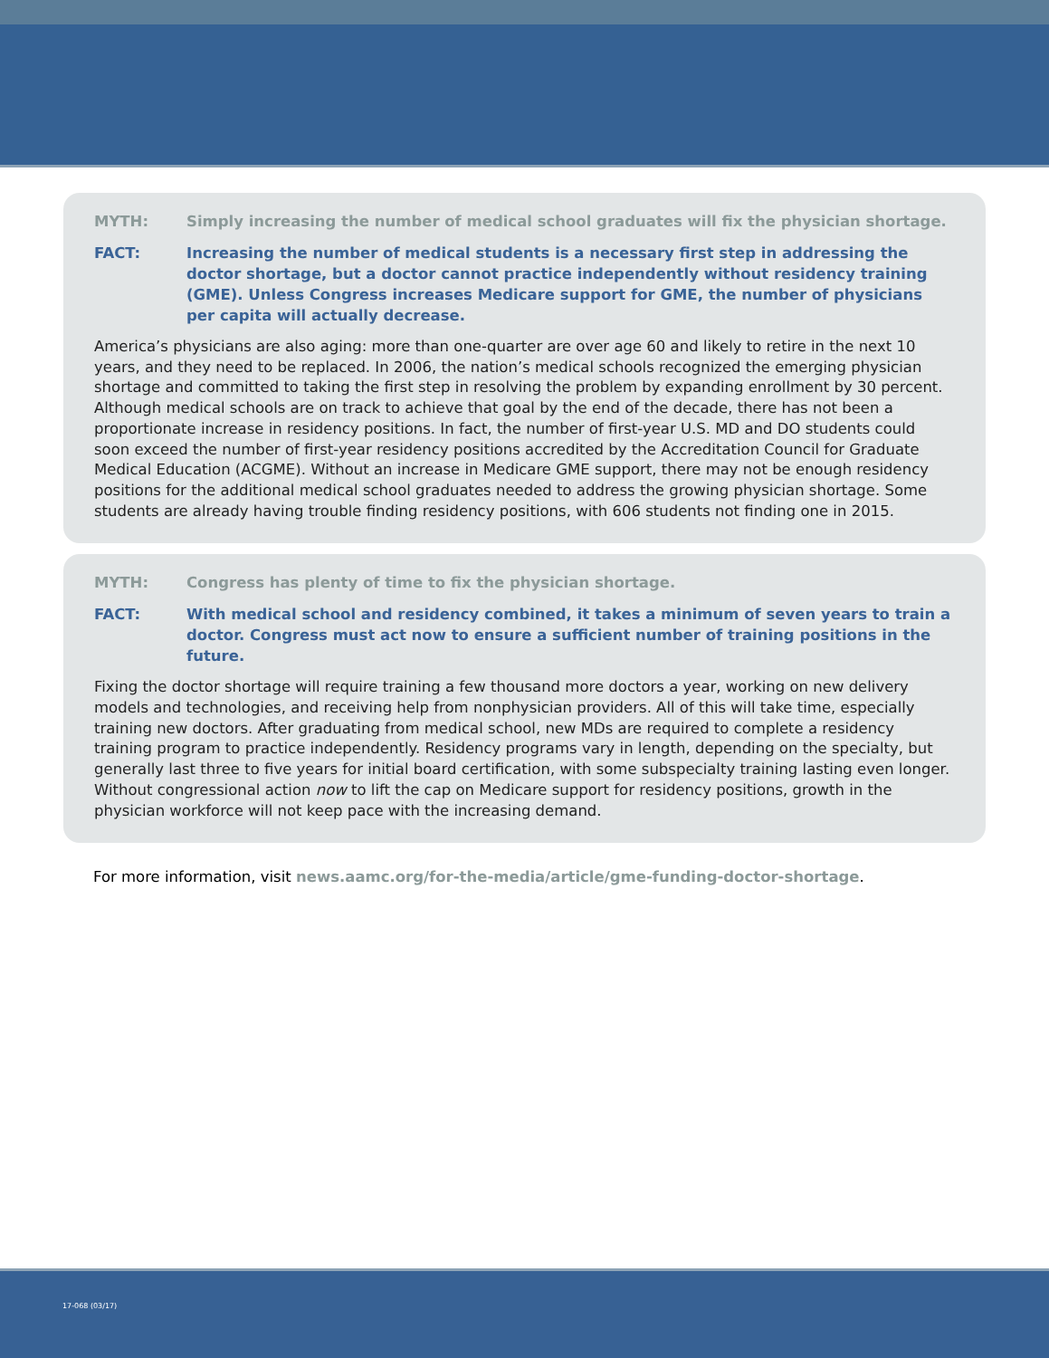MYTH: Simply increasing the number of medical school graduates will fix the physician shortage.
FACT: Increasing the number of medical students is a necessary first step in addressing the doctor shortage, but a doctor cannot practice independently without residency training (GME). Unless Congress increases Medicare support for GME, the number of physicians per capita will actually decrease.
America’s physicians are also aging: more than one-quarter are over age 60 and likely to retire in the next 10 years, and they need to be replaced. In 2006, the nation’s medical schools recognized the emerging physician shortage and committed to taking the first step in resolving the problem by expanding enrollment by 30 percent. Although medical schools are on track to achieve that goal by the end of the decade, there has not been a proportionate increase in residency positions. In fact, the number of first-year U.S. MD and DO students could soon exceed the number of first-year residency positions accredited by the Accreditation Council for Graduate Medical Education (ACGME). Without an increase in Medicare GME support, there may not be enough residency positions for the additional medical school graduates needed to address the growing physician shortage. Some students are already having trouble finding residency positions, with 606 students not finding one in 2015.
MYTH: Congress has plenty of time to fix the physician shortage.
FACT: With medical school and residency combined, it takes a minimum of seven years to train a doctor. Congress must act now to ensure a sufficient number of training positions in the future.
Fixing the doctor shortage will require training a few thousand more doctors a year, working on new delivery models and technologies, and receiving help from nonphysician providers. All of this will take time, especially training new doctors. After graduating from medical school, new MDs are required to complete a residency training program to practice independently. Residency programs vary in length, depending on the specialty, but generally last three to five years for initial board certification, with some subspecialty training lasting even longer. Without congressional action now to lift the cap on Medicare support for residency positions, growth in the physician workforce will not keep pace with the increasing demand.
For more information, visit news.aamc.org/for-the-media/article/gme-funding-doctor-shortage.
17-068 (03/17)